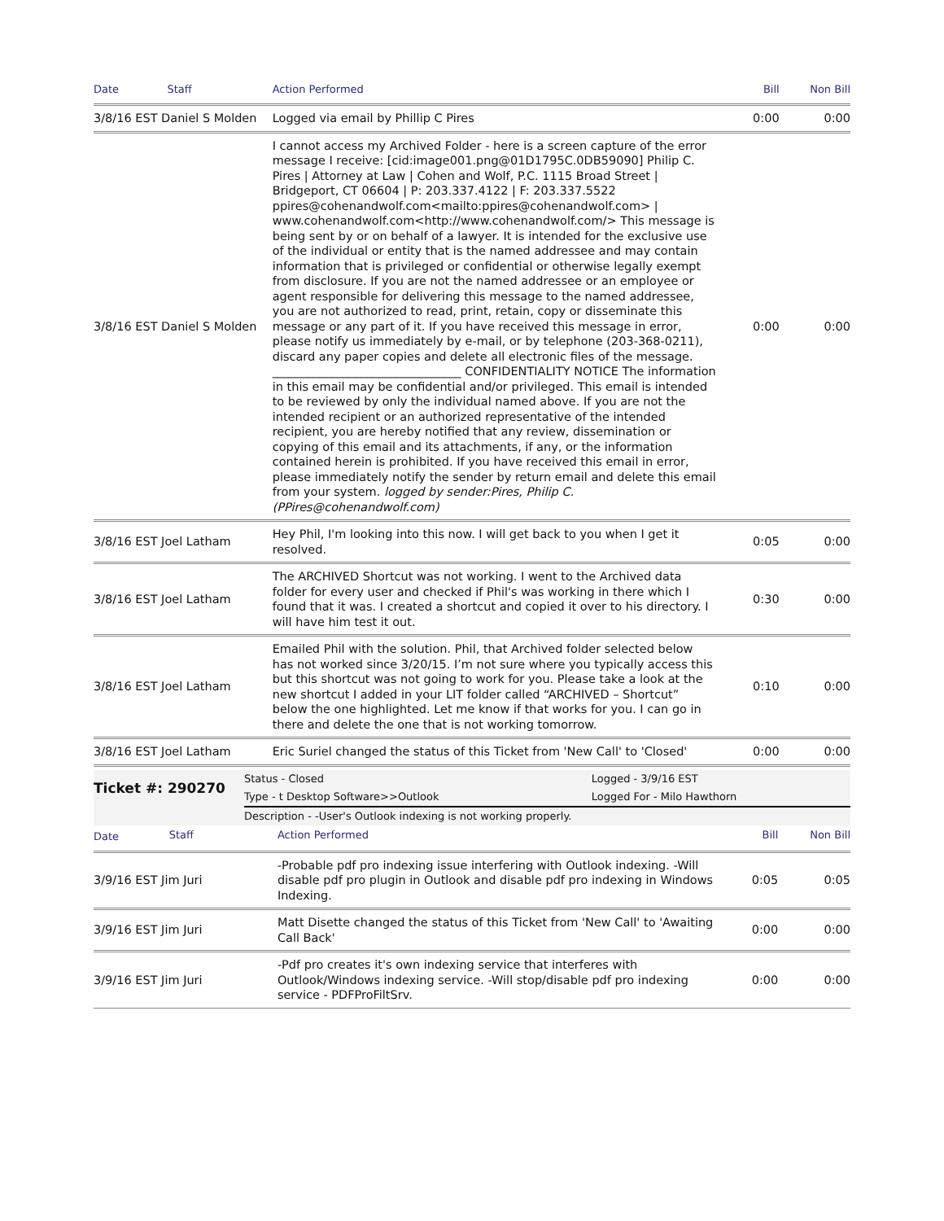| Date | Staff | Action Performed | Bill | Non Bill |
| --- | --- | --- | --- | --- |
| 3/8/16 EST Daniel S Molden | | Logged via email by Phillip C Pires | 0:00 | 0:00 |
| 3/8/16 EST Daniel S Molden | | I cannot access my Archived Folder - here is a screen capture of the error message I receive: [cid:image001.png@01D1795C.0DB59090] Philip C. Pires / Attorney at Law / Cohen and Wolf, P.C. 1115 Broad Street / Bridgeport, CT 06604 / P: 203.337.4122 / F: 203.337.5522 ppires@cohenandwolf.com<mailto:ppires@cohenandwolf.com> / www.cohenandwolf.com<http://www.cohenandwolf.com/> This message is being sent by or on behalf of a lawyer. It is intended for the exclusive use of the individual or entity that is the named addressee and may contain information that is privileged or confidential or otherwise legally exempt from disclosure. If you are not the named addressee or an employee or agent responsible for delivering this message to the named addressee, you are not authorized to read, print, retain, copy or disseminate this message or any part of it. If you have received this message in error, please notify us immediately by e-mail, or by telephone (203-368-0211), discard any paper copies and delete all electronic files of the message. ________________________________ CONFIDENTIALITY NOTICE The information in this email may be confidential and/or privileged. This email is intended to be reviewed by only the individual named above. If you are not the intended recipient or an authorized representative of the intended recipient, you are hereby notified that any review, dissemination or copying of this email and its attachments, if any, or the information contained herein is prohibited. If you have received this email in error, please immediately notify the sender by return email and delete this email from your system. logged by sender:Pires, Philip C. (PPires@cohenandwolf.com) | 0:00 | 0:00 |
| 3/8/16 EST Joel Latham | | Hey Phil, I'm looking into this now. I will get back to you when I get it resolved. | 0:05 | 0:00 |
| 3/8/16 EST Joel Latham | | The ARCHIVED Shortcut was not working. I went to the Archived data folder for every user and checked if Phil's was working in there which I found that it was. I created a shortcut and copied it over to his directory. I will have him test it out. | 0:30 | 0:00 |
| 3/8/16 EST Joel Latham | | Emailed Phil with the solution. Phil, that Archived folder selected below has not worked since 3/20/15. I’m not sure where you typically access this but this shortcut was not going to work for you. Please take a look at the new shortcut I added in your LIT folder called “ARCHIVED – Shortcut” below the one highlighted. Let me know if that works for you. I can go in there and delete the one that is not working tomorrow. | 0:10 | 0:00 |
| 3/8/16 EST Joel Latham | | Eric Suriel changed the status of this Ticket from 'New Call' to 'Closed' | 0:00 | 0:00 |
| Ticket #: 290270 | Status - Closed | Logged - 3/9/16 EST |
| | Type - t Desktop Software>>Outlook | Logged For - Milo Hawthorn |
| | Description - -User's Outlook indexing is not working properly. | |
| Date | Staff | Action Performed | Bill | Non Bill |
| --- | --- | --- | --- | --- |
| 3/9/16 EST Jim Juri | | -Probable pdf pro indexing issue interfering with Outlook indexing. -Will disable pdf pro plugin in Outlook and disable pdf pro indexing in Windows Indexing. | 0:05 | 0:05 |
| 3/9/16 EST Jim Juri | | Matt Disette changed the status of this Ticket from 'New Call' to 'Awaiting Call Back' | 0:00 | 0:00 |
| 3/9/16 EST Jim Juri | | -Pdf pro creates it's own indexing service that interferes with Outlook/Windows indexing service. -Will stop/disable pdf pro indexing service - PDFProFiltSrv. | 0:00 | 0:00 |